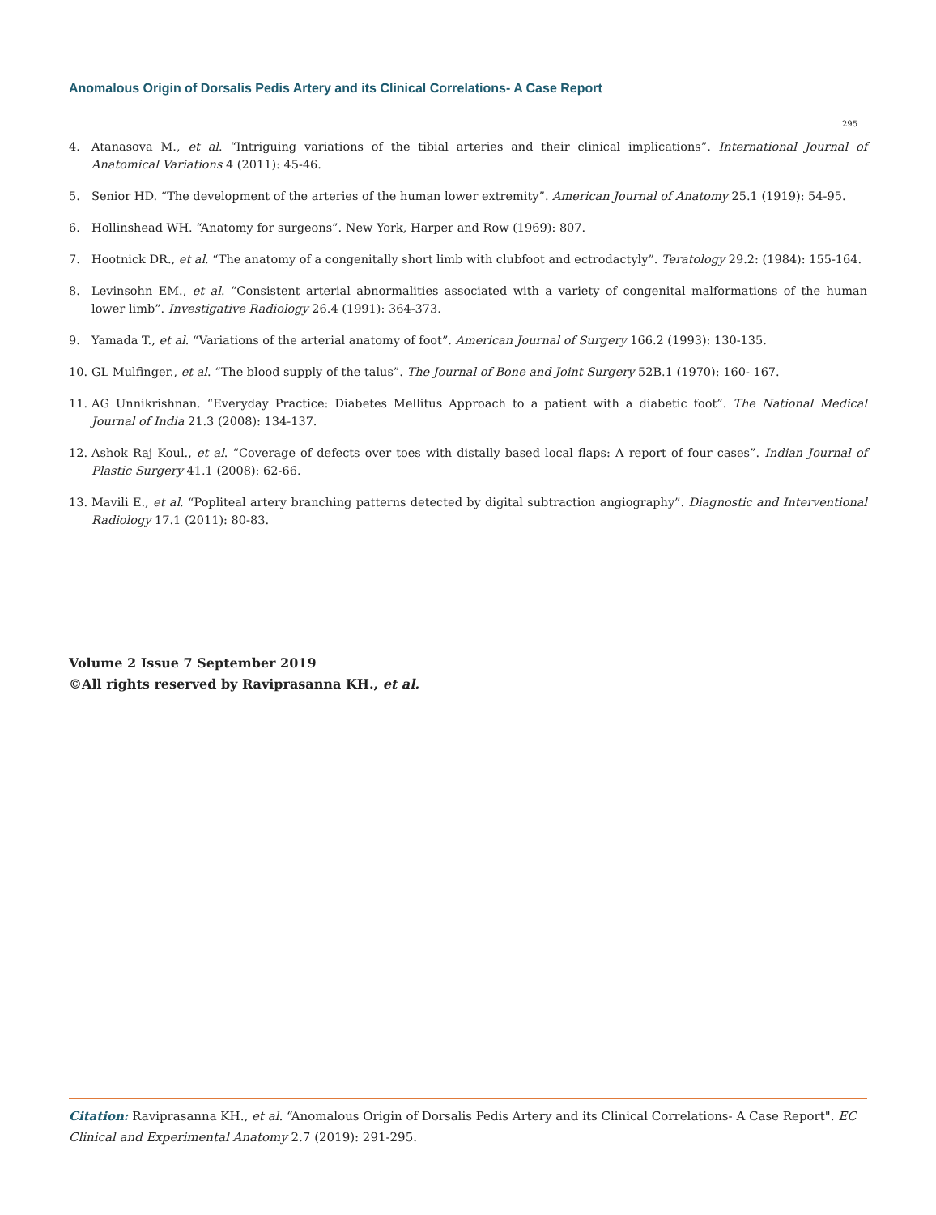Anomalous Origin of Dorsalis Pedis Artery and its Clinical Correlations- A Case Report
295
4. Atanasova M., et al. “Intriguing variations of the tibial arteries and their clinical implications”. International Journal of Anatomical Variations 4 (2011): 45-46.
5. Senior HD. “The development of the arteries of the human lower extremity”. American Journal of Anatomy 25.1 (1919): 54-95.
6. Hollinshead WH. “Anatomy for surgeons”. New York, Harper and Row (1969): 807.
7. Hootnick DR., et al. “The anatomy of a congenitally short limb with clubfoot and ectrodactyly”. Teratology 29.2: (1984): 155-164.
8. Levinsohn EM., et al. “Consistent arterial abnormalities associated with a variety of congenital malformations of the human lower limb”. Investigative Radiology 26.4 (1991): 364-373.
9. Yamada T., et al. “Variations of the arterial anatomy of foot”. American Journal of Surgery 166.2 (1993): 130-135.
10. GL Mulfinger., et al. “The blood supply of the talus”. The Journal of Bone and Joint Surgery 52B.1 (1970): 160- 167.
11. AG Unnikrishnan. “Everyday Practice: Diabetes Mellitus Approach to a patient with a diabetic foot”. The National Medical Journal of India 21.3 (2008): 134-137.
12. Ashok Raj Koul., et al. “Coverage of defects over toes with distally based local flaps: A report of four cases”. Indian Journal of Plastic Surgery 41.1 (2008): 62-66.
13. Mavili E., et al. “Popliteal artery branching patterns detected by digital subtraction angiography”. Diagnostic and Interventional Radiology 17.1 (2011): 80-83.
Volume 2 Issue 7 September 2019
©All rights reserved by Raviprasanna KH., et al.
Citation: Raviprasanna KH., et al. “Anomalous Origin of Dorsalis Pedis Artery and its Clinical Correlations- A Case Report". EC Clinical and Experimental Anatomy 2.7 (2019): 291-295.